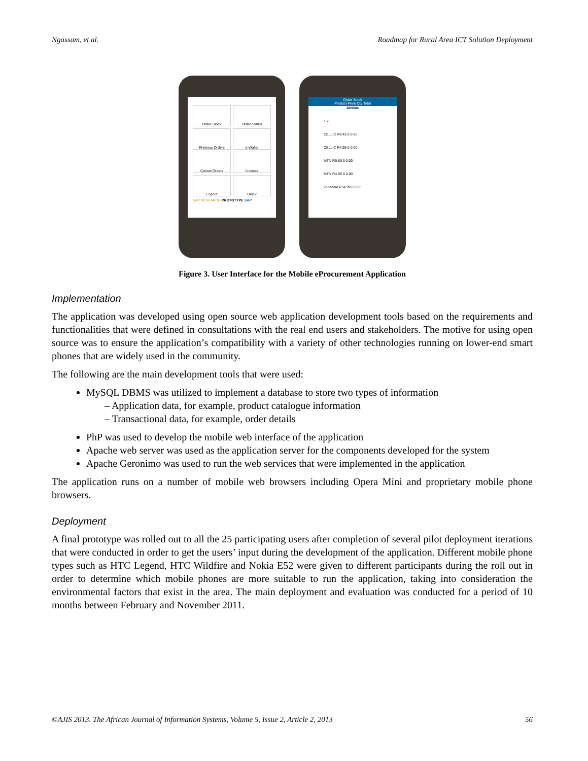Ngassam, et al. Roadmap for Rural Area ICT Solution Deployment
Order Stock
Order Status
Previous Orders
e-Wallet
Cancel Orders
Invoices
Logout
Help?
SAP RESEARCH PROTOTYPE SAP
Order Stock
Product Price Qty Total
Airtime
1 2
CELL C R9.45 0 0.00
CELL C R4.95 0 0.00
MTN R9.85 0 0.00
MTN R4.99 0 0.00
vodacom R54.99 0 0.00
Figure 3. User Interface for the Mobile eProcurement Application
Implementation
The application was developed using open source web application development tools based on the requirements and functionalities that were defined in consultations with the real end users and stakeholders. The motive for using open source was to ensure the application’s compatibility with a variety of other technologies running on lower-end smart phones that are widely used in the community.
The following are the main development tools that were used:
MySQL DBMS was utilized to implement a database to store two types of information
– Application data, for example, product catalogue information
– Transactional data, for example, order details
PhP was used to develop the mobile web interface of the application
Apache web server was used as the application server for the components developed for the system
Apache Geronimo was used to run the web services that were implemented in the application
The application runs on a number of mobile web browsers including Opera Mini and proprietary mobile phone browsers.
Deployment
A final prototype was rolled out to all the 25 participating users after completion of several pilot deployment iterations that were conducted in order to get the users’ input during the development of the application. Different mobile phone types such as HTC Legend, HTC Wildfire and Nokia E52 were given to different participants during the roll out in order to determine which mobile phones are more suitable to run the application, taking into consideration the environmental factors that exist in the area. The main deployment and evaluation was conducted for a period of 10 months between February and November 2011.
©AJIS 2013. The African Journal of Information Systems, Volume 5, Issue 2, Article 2, 2013 56